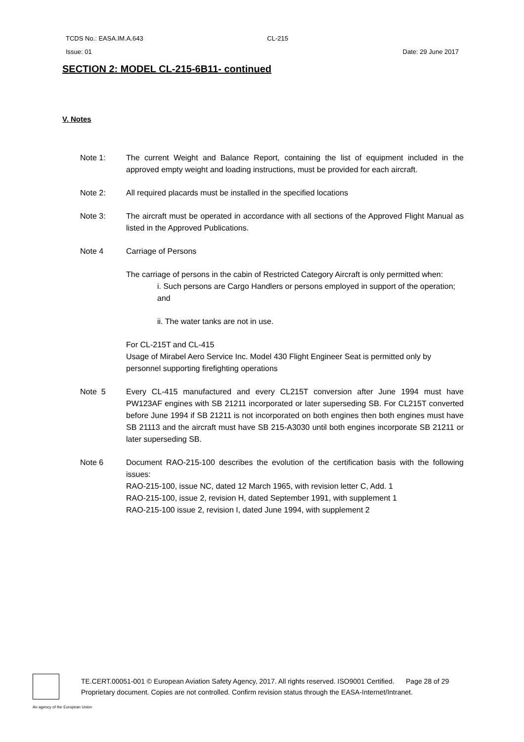TCDS No.: EASA.IM.A.643 CL-215
Issue: 01 Date: 29 June 2017
SECTION 2: MODEL CL-215-6B11- continued
V. Notes
Note 1: The current Weight and Balance Report, containing the list of equipment included in the approved empty weight and loading instructions, must be provided for each aircraft.
Note 2: All required placards must be installed in the specified locations
Note 3: The aircraft must be operated in accordance with all sections of the Approved Flight Manual as listed in the Approved Publications.
Note 4 Carriage of Persons
The carriage of persons in the cabin of Restricted Category Aircraft is only permitted when:
i. Such persons are Cargo Handlers or persons employed in support of the operation; and
ii. The water tanks are not in use.
For CL-215T and CL-415
Usage of Mirabel Aero Service Inc. Model 430 Flight Engineer Seat is permitted only by personnel supporting firefighting operations
Note 5 Every CL-415 manufactured and every CL215T conversion after June 1994 must have PW123AF engines with SB 21211 incorporated or later superseding SB. For CL215T converted before June 1994 if SB 21211 is not incorporated on both engines then both engines must have SB 21113 and the aircraft must have SB 215-A3030 until both engines incorporate SB 21211 or later superseding SB.
Note 6 Document RAO-215-100 describes the evolution of the certification basis with the following issues:
RAO-215-100, issue NC, dated 12 March 1965, with revision letter C, Add. 1
RAO-215-100, issue 2, revision H, dated September 1991, with supplement 1
RAO-215-100 issue 2, revision I, dated June 1994, with supplement 2
TE.CERT.00051-001 © European Aviation Safety Agency, 2017. All rights reserved. ISO9001 Certified. Page 28 of 29
Proprietary document. Copies are not controlled. Confirm revision status through the EASA-Internet/Intranet.
An agency of the European Union